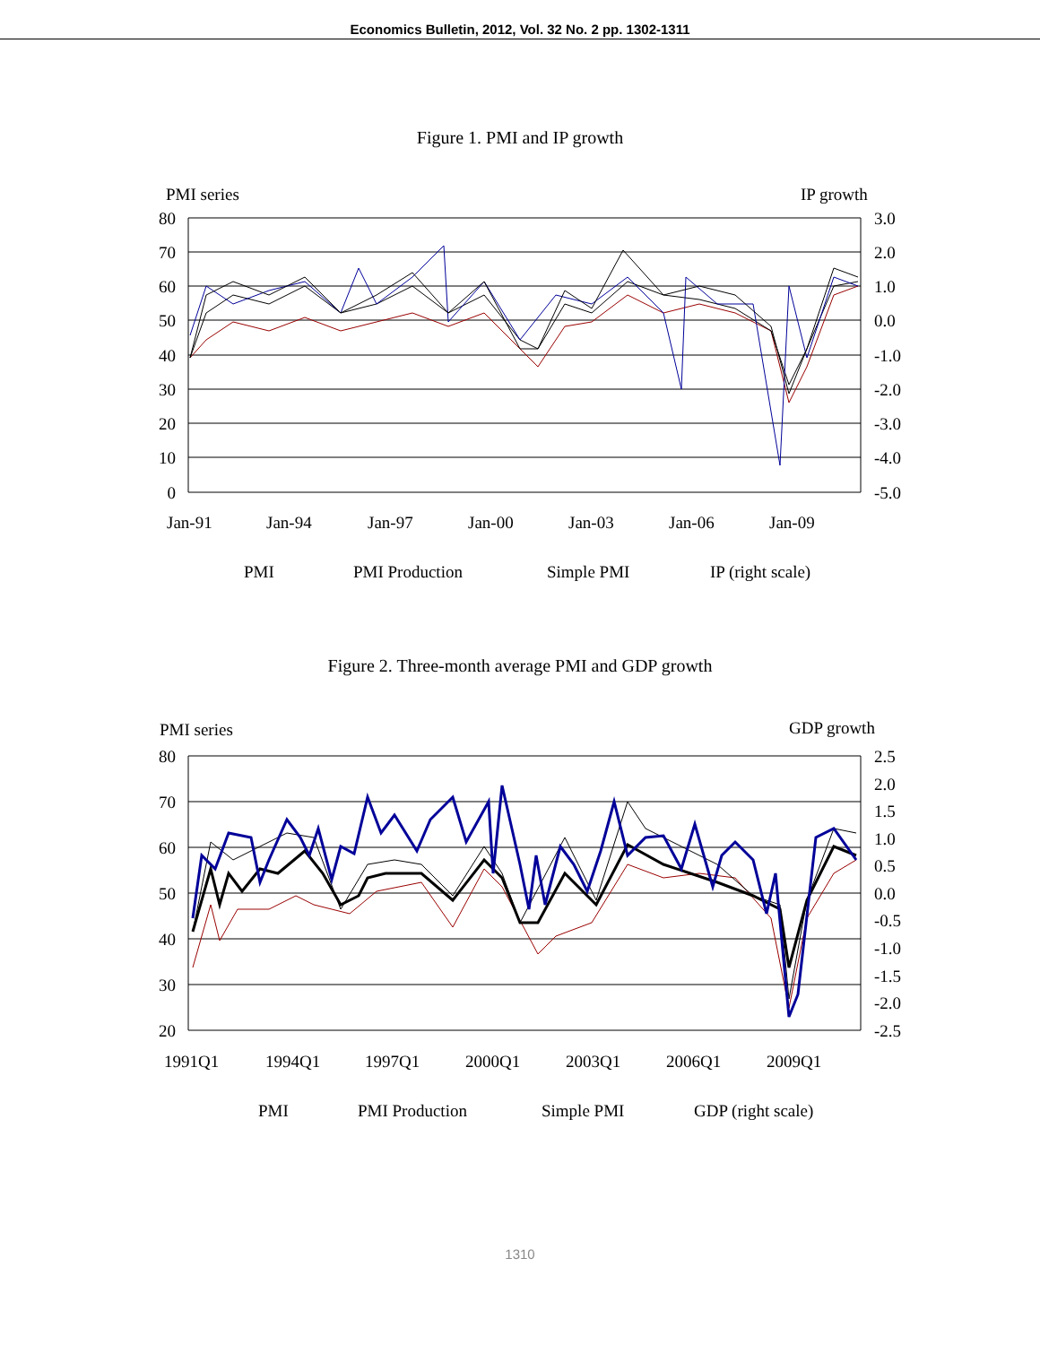Economics Bulletin, 2012, Vol. 32 No. 2 pp. 1302-1311
Figure 1. PMI and IP growth
PMI series
IP growth
80
70
60
50
40
30
20
10
0
3.0
2.0
1.0
0.0
-1.0
-2.0
-3.0
-4.0
-5.0
Jan-91
Jan-94
Jan-97
Jan-00
Jan-03
Jan-06
Jan-09
PMI
PMI Production
Simple PMI
IP (right scale)
Figure 2. Three-month average PMI and GDP growth
PMI series
GDP growth
80
70
60
50
40
30
20
2.5
2.0
1.5
1.0
0.5
0.0
-0.5
-1.0
-1.5
-2.0
-2.5
1991Q1
1994Q1
1997Q1
2000Q1
2003Q1
2006Q1
2009Q1
PMI
PMI Production
Simple PMI
GDP (right scale)
1310